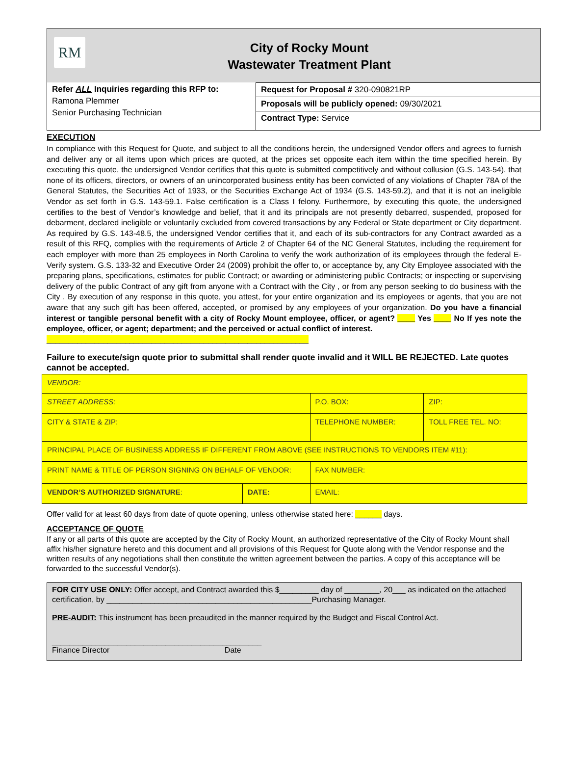RM
City of Rocky Mount
Wastewater Treatment Plant
Refer ALL Inquiries regarding this RFP to:
Ramona Plemmer
Senior Purchasing Technician
Request for Proposal # 320-090821RP
Proposals will be publicly opened: 09/30/2021
Contract Type: Service
EXECUTION
In compliance with this Request for Quote, and subject to all the conditions herein, the undersigned Vendor offers and agrees to furnish and deliver any or all items upon which prices are quoted, at the prices set opposite each item within the time specified herein. By executing this quote, the undersigned Vendor certifies that this quote is submitted competitively and without collusion (G.S. 143-54), that none of its officers, directors, or owners of an unincorporated business entity has been convicted of any violations of Chapter 78A of the General Statutes, the Securities Act of 1933, or the Securities Exchange Act of 1934 (G.S. 143-59.2), and that it is not an ineligible Vendor as set forth in G.S. 143-59.1. False certification is a Class I felony. Furthermore, by executing this quote, the undersigned certifies to the best of Vendor’s knowledge and belief, that it and its principals are not presently debarred, suspended, proposed for debarment, declared ineligible or voluntarily excluded from covered transactions by any Federal or State department or City department. As required by G.S. 143-48.5, the undersigned Vendor certifies that it, and each of its sub-contractors for any Contract awarded as a result of this RFQ, complies with the requirements of Article 2 of Chapter 64 of the NC General Statutes, including the requirement for each employer with more than 25 employees in North Carolina to verify the work authorization of its employees through the federal E-Verify system. G.S. 133-32 and Executive Order 24 (2009) prohibit the offer to, or acceptance by, any City Employee associated with the preparing plans, specifications, estimates for public Contract; or awarding or administering public Contracts; or inspecting or supervising delivery of the public Contract of any gift from anyone with a Contract with the City , or from any person seeking to do business with the City . By execution of any response in this quote, you attest, for your entire organization and its employees or agents, that you are not aware that any such gift has been offered, accepted, or promised by any employees of your organization. Do you have a financial interest or tangible personal benefit with a city of Rocky Mount employee, officer, or agent? ____ Yes ____ No If yes note the employee, officer, or agent; department; and the perceived or actual conflict of interest.
____________________________________________________________
Failure to execute/sign quote prior to submittal shall render quote invalid and it WILL BE REJECTED. Late quotes cannot be accepted.
| VENDOR: | | | |
| STREET ADDRESS: | | P.O. BOX: | ZIP: |
| CITY & STATE & ZIP: | | TELEPHONE NUMBER: | TOLL FREE TEL. NO: |
| PRINCIPAL PLACE OF BUSINESS ADDRESS IF DIFFERENT FROM ABOVE (SEE INSTRUCTIONS TO VENDORS ITEM #11): | | | |
| PRINT NAME & TITLE OF PERSON SIGNING ON BEHALF OF VENDOR: | | FAX NUMBER: | |
| VENDOR’S AUTHORIZED SIGNATURE : | DATE: | EMAIL: | |
Offer valid for at least 60 days from date of quote opening, unless otherwise stated here: ______ days.
ACCEPTANCE OF QUOTE
If any or all parts of this quote are accepted by the City of Rocky Mount, an authorized representative of the City of Rocky Mount shall affix his/her signature hereto and this document and all provisions of this Request for Quote along with the Vendor response and the written results of any negotiations shall then constitute the written agreement between the parties. A copy of this acceptance will be forwarded to the successful Vendor(s).
FOR CITY USE ONLY: Offer accept, and Contract awarded this $_________ day of ________, 20___ as indicated on the attached certification, by _______________________________________________Purchasing Manager.
PRE-AUDIT: This instrument has been preaudited in the manner required by the Budget and Fiscal Control Act.
________________________________________________
Finance Director Date